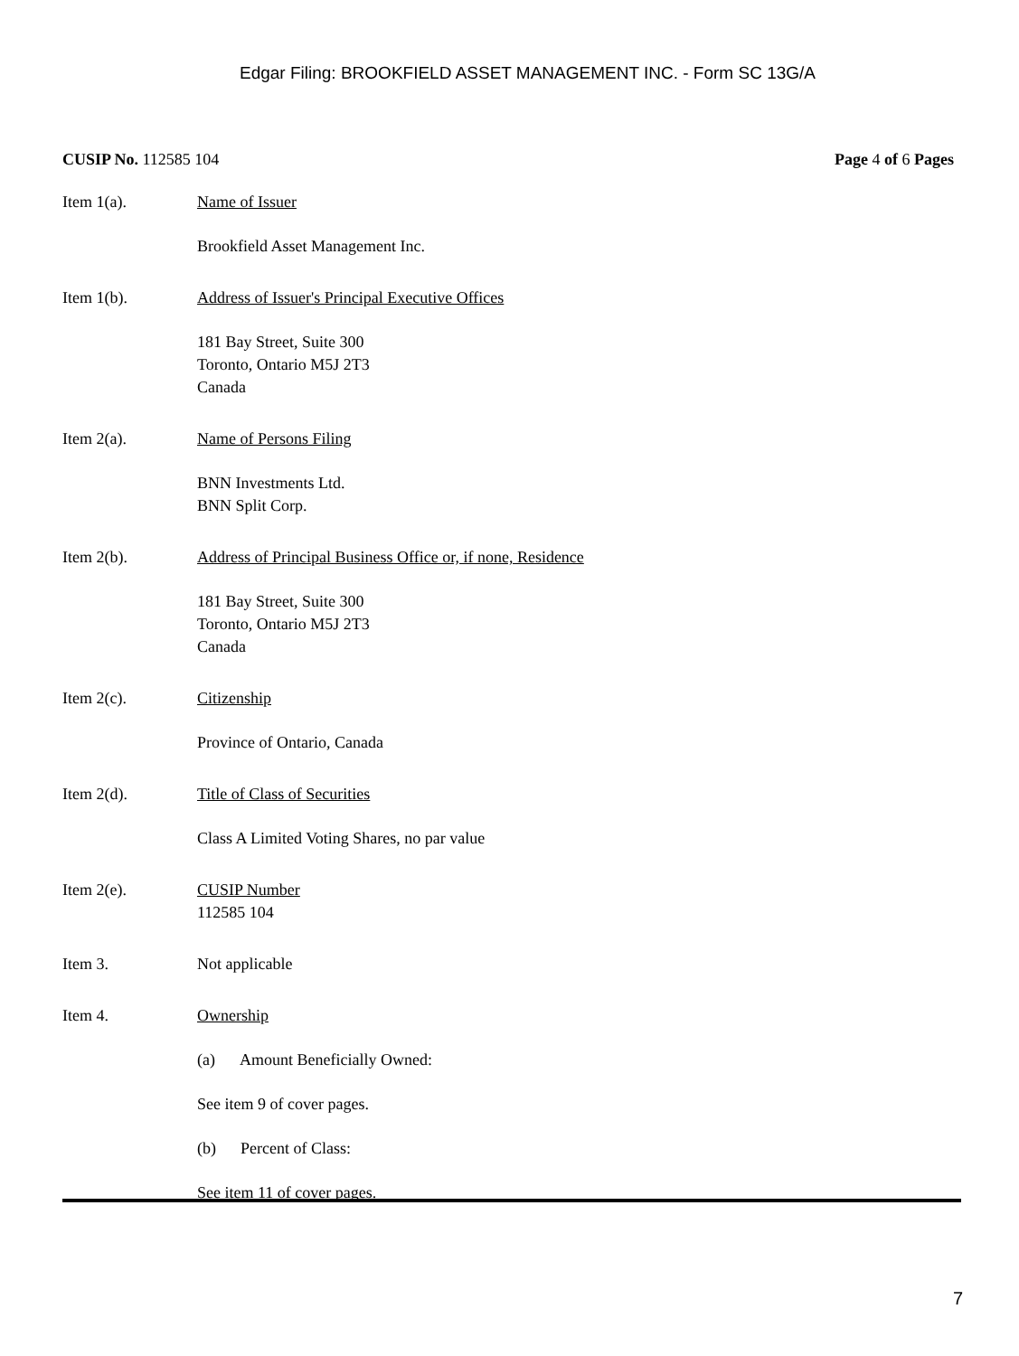Edgar Filing: BROOKFIELD ASSET MANAGEMENT INC. - Form SC 13G/A
CUSIP No. 112585 104 Page 4 of 6 Pages
Item 1(a). Name of Issuer
Brookfield Asset Management Inc.
Item 1(b). Address of Issuer's Principal Executive Offices
181 Bay Street, Suite 300
Toronto, Ontario M5J 2T3
Canada
Item 2(a). Name of Persons Filing
BNN Investments Ltd.
BNN Split Corp.
Item 2(b). Address of Principal Business Office or, if none, Residence
181 Bay Street, Suite 300
Toronto, Ontario M5J 2T3
Canada
Item 2(c). Citizenship
Province of Ontario, Canada
Item 2(d). Title of Class of Securities
Class A Limited Voting Shares, no par value
Item 2(e). CUSIP Number
112585 104
Item 3. Not applicable
Item 4. Ownership
(a) Amount Beneficially Owned:
See item 9 of cover pages.
(b) Percent of Class:
See item 11 of cover pages.
7